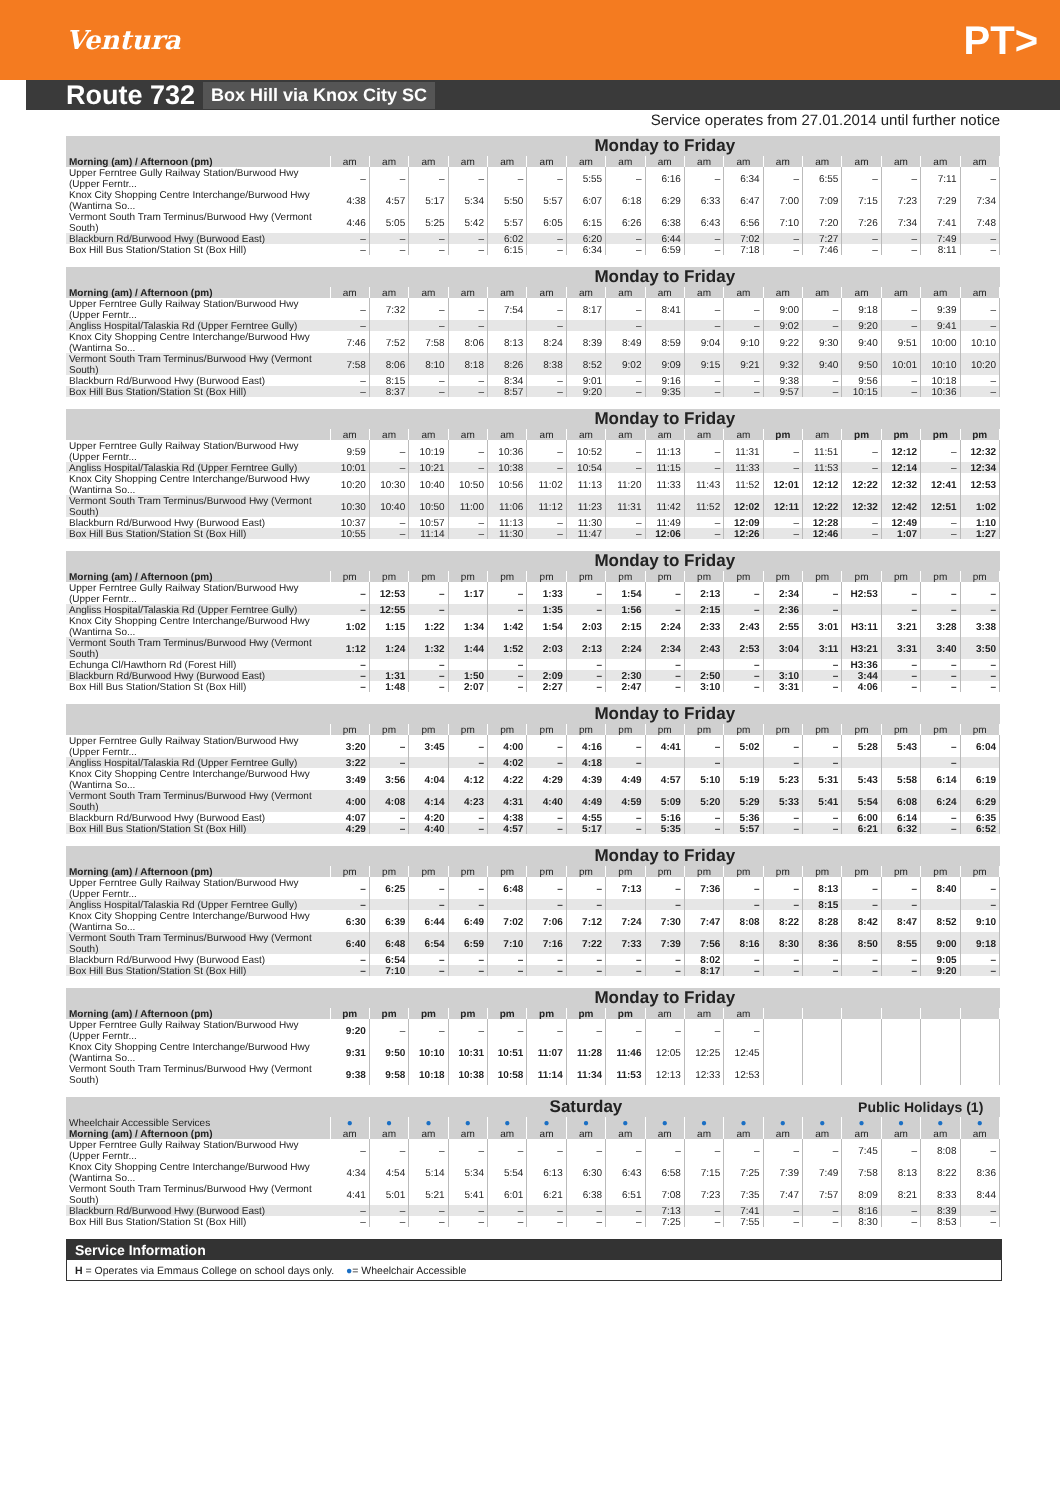Ventura
PT>
Route 732 Box Hill via Knox City SC
Service operates from 27.01.2014 until further notice
| | Monday to Friday | | | | | | | | | | | | | | | | |
| --- | --- | --- | --- | --- | --- | --- | --- | --- | --- | --- | --- | --- | --- | --- | --- | --- | --- |
| Morning (am) / Afternoon (pm) | am | am | am | am | am | am | am | am | am | am | am | am | am | am | am | am | am |
| Upper Ferntree Gully Railway Station/Burwood Hwy (Upper Ferntr... | – | – | – | – | – | – | 5:55 | – | 6:16 | – | 6:34 | – | 6:55 | – | – | 7:11 | – |
| Knox City Shopping Centre Interchange/Burwood Hwy (Wantirna So... | 4:38 | 4:57 | 5:17 | 5:34 | 5:50 | 5:57 | 6:07 | 6:18 | 6:29 | 6:33 | 6:47 | 7:00 | 7:09 | 7:15 | 7:23 | 7:29 | 7:34 |
| Vermont South Tram Terminus/Burwood Hwy (Vermont South) | 4:46 | 5:05 | 5:25 | 5:42 | 5:57 | 6:05 | 6:15 | 6:26 | 6:38 | 6:43 | 6:56 | 7:10 | 7:20 | 7:26 | 7:34 | 7:41 | 7:48 |
| Blackburn Rd/Burwood Hwy (Burwood East) | – | – | – | – | 6:02 | – | 6:20 | – | 6:44 | – | 7:02 | – | 7:27 | – | – | 7:49 | – |
| Box Hill Bus Station/Station St (Box Hill) | – | – | – | – | 6:15 | – | 6:34 | – | 6:59 | – | 7:18 | – | 7:46 | – | – | 8:11 | – |
| | Monday to Friday | | | | | | | | | | | | | | | | |
| --- | --- | --- | --- | --- | --- | --- | --- | --- | --- | --- | --- | --- | --- | --- | --- | --- | --- |
| Morning (am) / Afternoon (pm) | am | am | am | am | am | am | am | am | am | am | am | am | am | am | am | am | am |
| Upper Ferntree Gully Railway Station/Burwood Hwy (Upper Ferntr... | – | 7:32 | – | – | 7:54 | – | 8:17 | – | 8:41 | – | – | 9:00 | – | 9:18 | – | 9:39 | – |
| Angliss Hospital/Talaskia Rd (Upper Ferntree Gully) | – | | – | – | | – | | – | | – | – | 9:02 | – | 9:20 | – | 9:41 | – |
| Knox City Shopping Centre Interchange/Burwood Hwy (Wantirna So... | 7:46 | 7:52 | 7:58 | 8:06 | 8:13 | 8:24 | 8:39 | 8:49 | 8:59 | 9:04 | 9:10 | 9:22 | 9:30 | 9:40 | 9:51 | 10:00 | 10:10 |
| Vermont South Tram Terminus/Burwood Hwy (Vermont South) | 7:58 | 8:06 | 8:10 | 8:18 | 8:26 | 8:38 | 8:52 | 9:02 | 9:09 | 9:15 | 9:21 | 9:32 | 9:40 | 9:50 | 10:01 | 10:10 | 10:20 |
| Blackburn Rd/Burwood Hwy (Burwood East) | – | 8:15 | – | – | 8:34 | – | 9:01 | – | 9:16 | – | – | 9:38 | – | 9:56 | – | 10:18 | – |
| Box Hill Bus Station/Station St (Box Hill) | – | 8:37 | – | – | 8:57 | – | 9:20 | – | 9:35 | – | – | 9:57 | – | 10:15 | – | 10:36 | – |
| | Monday to Friday | | | | | | | | | | | | | | | | |
| --- | --- | --- | --- | --- | --- | --- | --- | --- | --- | --- | --- | --- | --- | --- | --- | --- | --- |
| | am | am | am | am | am | am | am | am | am | am | am | pm | am | pm | pm | pm | pm |
| Upper Ferntree Gully Railway Station/Burwood Hwy (Upper Ferntr... | 9:59 | – | 10:19 | – | 10:36 | – | 10:52 | – | 11:13 | – | 11:31 | – | 11:51 | – | 12:12 | – | 12:32 |
| Angliss Hospital/Talaskia Rd (Upper Ferntree Gully) | 10:01 | – | 10:21 | – | 10:38 | – | 10:54 | – | 11:15 | – | 11:33 | – | 11:53 | – | 12:14 | – | 12:34 |
| Knox City Shopping Centre Interchange/Burwood Hwy (Wantirna So... | 10:20 | 10:30 | 10:40 | 10:50 | 10:56 | 11:02 | 11:13 | 11:20 | 11:33 | 11:43 | 11:52 | 12:01 | 12:12 | 12:22 | 12:32 | 12:41 | 12:53 |
| Vermont South Tram Terminus/Burwood Hwy (Vermont South) | 10:30 | 10:40 | 10:50 | 11:00 | 11:06 | 11:12 | 11:23 | 11:31 | 11:42 | 11:52 | 12:02 | 12:11 | 12:22 | 12:32 | 12:42 | 12:51 | 1:02 |
| Blackburn Rd/Burwood Hwy (Burwood East) | 10:37 | – | 10:57 | – | 11:13 | – | 11:30 | – | 11:49 | – | 12:09 | – | 12:28 | – | 12:49 | – | 1:10 |
| Box Hill Bus Station/Station St (Box Hill) | 10:55 | – | 11:14 | – | 11:30 | – | 11:47 | – | 12:06 | – | 12:26 | – | 12:46 | – | 1:07 | – | 1:27 |
| | Monday to Friday | | | | | | | | | | | | | | | | |
| --- | --- | --- | --- | --- | --- | --- | --- | --- | --- | --- | --- | --- | --- | --- | --- | --- | --- |
| Morning (am) / Afternoon (pm) | pm | pm | pm | pm | pm | pm | pm | pm | pm | pm | pm | pm | pm | pm | pm | pm | pm |
| Upper Ferntree Gully Railway Station/Burwood Hwy (Upper Ferntr... | – | 12:53 | – | 1:17 | – | 1:33 | – | 1:54 | – | 2:13 | – | 2:34 | – | H2:53 | – | – | – |
| Angliss Hospital/Talaskia Rd (Upper Ferntree Gully) | – | 12:55 | – | | – | 1:35 | – | 1:56 | – | 2:15 | – | 2:36 | – | | – | – | – |
| Knox City Shopping Centre Interchange/Burwood Hwy (Wantirna So... | 1:02 | 1:15 | 1:22 | 1:34 | 1:42 | 1:54 | 2:03 | 2:15 | 2:24 | 2:33 | 2:43 | 2:55 | 3:01 | H3:11 | 3:21 | 3:28 | 3:38 |
| Vermont South Tram Terminus/Burwood Hwy (Vermont South) | 1:12 | 1:24 | 1:32 | 1:44 | 1:52 | 2:03 | 2:13 | 2:24 | 2:34 | 2:43 | 2:53 | 3:04 | 3:11 | H3:21 | 3:31 | 3:40 | 3:50 |
| Echunga Cl/Hawthorn Rd (Forest Hill) | – | | – | | – | | – | | – | | – | | – | H3:36 | – | – | – |
| Blackburn Rd/Burwood Hwy (Burwood East) | – | 1:31 | – | 1:50 | – | 2:09 | – | 2:30 | – | 2:50 | – | 3:10 | – | 3:44 | – | – | – |
| Box Hill Bus Station/Station St (Box Hill) | – | 1:48 | – | 2:07 | – | 2:27 | – | 2:47 | – | 3:10 | – | 3:31 | – | 4:06 | – | – | – |
| | Monday to Friday | | | | | | | | | | | | | | | | |
| --- | --- | --- | --- | --- | --- | --- | --- | --- | --- | --- | --- | --- | --- | --- | --- | --- | --- |
| | pm | pm | pm | pm | pm | pm | pm | pm | pm | pm | pm | pm | pm | pm | pm | pm | pm |
| Upper Ferntree Gully Railway Station/Burwood Hwy (Upper Ferntr... | 3:20 | – | 3:45 | – | 4:00 | – | 4:16 | – | 4:41 | – | 5:02 | – | – | 5:28 | 5:43 | – | 6:04 |
| Angliss Hospital/Talaskia Rd (Upper Ferntree Gully) | 3:22 | – | | – | 4:02 | – | 4:18 | – | | – | | – | – | | | – | |
| Knox City Shopping Centre Interchange/Burwood Hwy (Wantirna So... | 3:49 | 3:56 | 4:04 | 4:12 | 4:22 | 4:29 | 4:39 | 4:49 | 4:57 | 5:10 | 5:19 | 5:23 | 5:31 | 5:43 | 5:58 | 6:14 | 6:19 |
| Vermont South Tram Terminus/Burwood Hwy (Vermont South) | 4:00 | 4:08 | 4:14 | 4:23 | 4:31 | 4:40 | 4:49 | 4:59 | 5:09 | 5:20 | 5:29 | 5:33 | 5:41 | 5:54 | 6:08 | 6:24 | 6:29 |
| Blackburn Rd/Burwood Hwy (Burwood East) | 4:07 | – | 4:20 | – | 4:38 | – | 4:55 | – | 5:16 | – | 5:36 | – | – | 6:00 | 6:14 | – | 6:35 |
| Box Hill Bus Station/Station St (Box Hill) | 4:29 | – | 4:40 | – | 4:57 | – | 5:17 | – | 5:35 | – | 5:57 | – | – | 6:21 | 6:32 | – | 6:52 |
| | Monday to Friday | | | | | | | | | | | | | | | | |
| --- | --- | --- | --- | --- | --- | --- | --- | --- | --- | --- | --- | --- | --- | --- | --- | --- | --- |
| Morning (am) / Afternoon (pm) | pm | pm | pm | pm | pm | pm | pm | pm | pm | pm | pm | pm | pm | pm | pm | pm | pm |
| Upper Ferntree Gully Railway Station/Burwood Hwy (Upper Ferntr... | – | 6:25 | – | – | 6:48 | – | – | 7:13 | – | 7:36 | – | – | 8:13 | – | – | 8:40 | – |
| Angliss Hospital/Talaskia Rd (Upper Ferntree Gully) | – | | – | – | | – | – | | – | | – | – | 8:15 | – | – | | – |
| Knox City Shopping Centre Interchange/Burwood Hwy (Wantirna So... | 6:30 | 6:39 | 6:44 | 6:49 | 7:02 | 7:06 | 7:12 | 7:24 | 7:30 | 7:47 | 8:08 | 8:22 | 8:28 | 8:42 | 8:47 | 8:52 | 9:10 |
| Vermont South Tram Terminus/Burwood Hwy (Vermont South) | 6:40 | 6:48 | 6:54 | 6:59 | 7:10 | 7:16 | 7:22 | 7:33 | 7:39 | 7:56 | 8:16 | 8:30 | 8:36 | 8:50 | 8:55 | 9:00 | 9:18 |
| Blackburn Rd/Burwood Hwy (Burwood East) | – | 6:54 | – | – | – | – | – | – | – | 8:02 | – | – | – | – | – | 9:05 | – |
| Box Hill Bus Station/Station St (Box Hill) | – | 7:10 | – | – | – | – | – | – | – | 8:17 | – | – | – | – | – | 9:20 | – |
| | Monday to Friday | | | | | | | | | | | | | | | | |
| --- | --- | --- | --- | --- | --- | --- | --- | --- | --- | --- | --- | --- | --- | --- | --- | --- | --- |
| Morning (am) / Afternoon (pm) | pm | pm | pm | pm | pm | pm | pm | pm | am | am | am | | | | | | |
| Upper Ferntree Gully Railway Station/Burwood Hwy (Upper Ferntr... | 9:20 | – | – | – | – | – | – | – | – | – | – | | | | | | |
| Knox City Shopping Centre Interchange/Burwood Hwy (Wantirna So... | 9:31 | 9:50 | 10:10 | 10:31 | 10:51 | 11:07 | 11:28 | 11:46 | 12:05 | 12:25 | 12:45 | | | | | | |
| Vermont South Tram Terminus/Burwood Hwy (Vermont South) | 9:38 | 9:58 | 10:18 | 10:38 | 10:58 | 11:14 | 11:34 | 11:53 | 12:13 | 12:33 | 12:53 | | | | | | |
| | Saturday | | | | | | | | | | | | | Public Holidays (1) | | | |
| --- | --- | --- | --- | --- | --- | --- | --- | --- | --- | --- | --- | --- | --- | --- | --- | --- | --- |
| Wheelchair Accessible Services | ● | ● | ● | ● | ● | ● | ● | ● | ● | ● | ● | ● | ● | ● | ● | ● | ● |
| Morning (am) / Afternoon (pm) | am | am | am | am | am | am | am | am | am | am | am | am | am | am | am | am | am |
| Upper Ferntree Gully Railway Station/Burwood Hwy (Upper Ferntr... | – | – | – | – | – | – | – | – | – | – | – | – | – | 7:45 | – | 8:08 | – |
| Knox City Shopping Centre Interchange/Burwood Hwy (Wantirna So... | 4:34 | 4:54 | 5:14 | 5:34 | 5:54 | 6:13 | 6:30 | 6:43 | 6:58 | 7:15 | 7:25 | 7:39 | 7:49 | 7:58 | 8:13 | 8:22 | 8:36 |
| Vermont South Tram Terminus/Burwood Hwy (Vermont South) | 4:41 | 5:01 | 5:21 | 5:41 | 6:01 | 6:21 | 6:38 | 6:51 | 7:08 | 7:23 | 7:35 | 7:47 | 7:57 | 8:09 | 8:21 | 8:33 | 8:44 |
| Blackburn Rd/Burwood Hwy (Burwood East) | – | – | – | – | – | – | – | – | 7:13 | – | 7:41 | – | – | 8:16 | – | 8:39 | – |
| Box Hill Bus Station/Station St (Box Hill) | – | – | – | – | – | – | – | – | 7:25 | – | 7:55 | – | – | 8:30 | – | 8:53 | – |
Service Information
H = Operates via Emmaus College on school days only. ●= Wheelchair Accessible